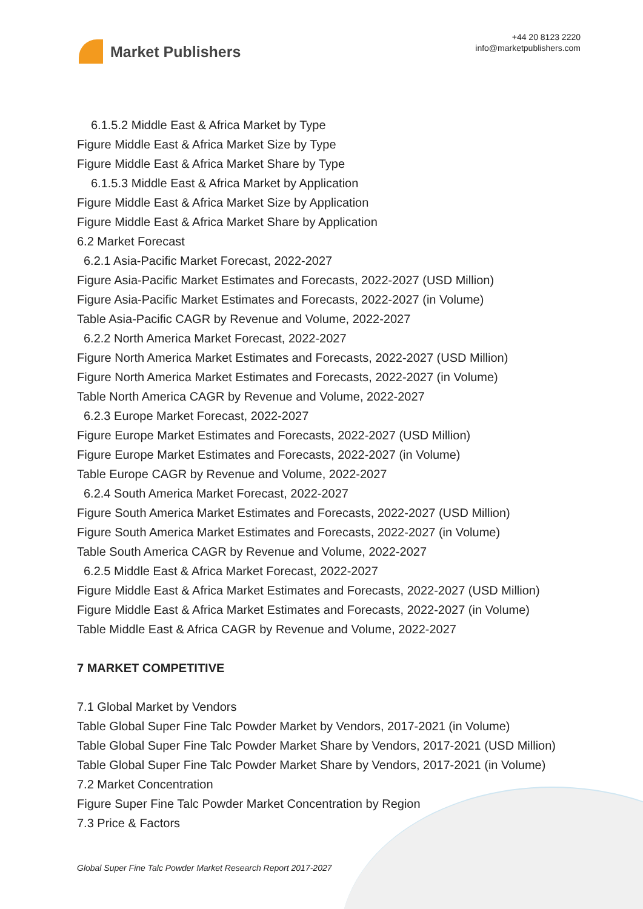Market Publishers
+44 20 8123 2220
info@marketpublishers.com
6.1.5.2 Middle East & Africa Market by Type
Figure Middle East & Africa Market Size by Type
Figure Middle East & Africa Market Share by Type
6.1.5.3 Middle East & Africa Market by Application
Figure Middle East & Africa Market Size by Application
Figure Middle East & Africa Market Share by Application
6.2 Market Forecast
6.2.1 Asia-Pacific Market Forecast, 2022-2027
Figure Asia-Pacific Market Estimates and Forecasts, 2022-2027 (USD Million)
Figure Asia-Pacific Market Estimates and Forecasts, 2022-2027 (in Volume)
Table Asia-Pacific CAGR by Revenue and Volume, 2022-2027
6.2.2 North America Market Forecast, 2022-2027
Figure North America Market Estimates and Forecasts, 2022-2027 (USD Million)
Figure North America Market Estimates and Forecasts, 2022-2027 (in Volume)
Table North America CAGR by Revenue and Volume, 2022-2027
6.2.3 Europe Market Forecast, 2022-2027
Figure Europe Market Estimates and Forecasts, 2022-2027 (USD Million)
Figure Europe Market Estimates and Forecasts, 2022-2027 (in Volume)
Table Europe CAGR by Revenue and Volume, 2022-2027
6.2.4 South America Market Forecast, 2022-2027
Figure South America Market Estimates and Forecasts, 2022-2027 (USD Million)
Figure South America Market Estimates and Forecasts, 2022-2027 (in Volume)
Table South America CAGR by Revenue and Volume, 2022-2027
6.2.5 Middle East & Africa Market Forecast, 2022-2027
Figure Middle East & Africa Market Estimates and Forecasts, 2022-2027 (USD Million)
Figure Middle East & Africa Market Estimates and Forecasts, 2022-2027 (in Volume)
Table Middle East & Africa CAGR by Revenue and Volume, 2022-2027
7 MARKET COMPETITIVE
7.1 Global Market by Vendors
Table Global Super Fine Talc Powder Market by Vendors, 2017-2021 (in Volume)
Table Global Super Fine Talc Powder Market Share by Vendors, 2017-2021 (USD Million)
Table Global Super Fine Talc Powder Market Share by Vendors, 2017-2021 (in Volume)
7.2 Market Concentration
Figure Super Fine Talc Powder Market Concentration by Region
7.3 Price & Factors
Global Super Fine Talc Powder Market Research Report 2017-2027